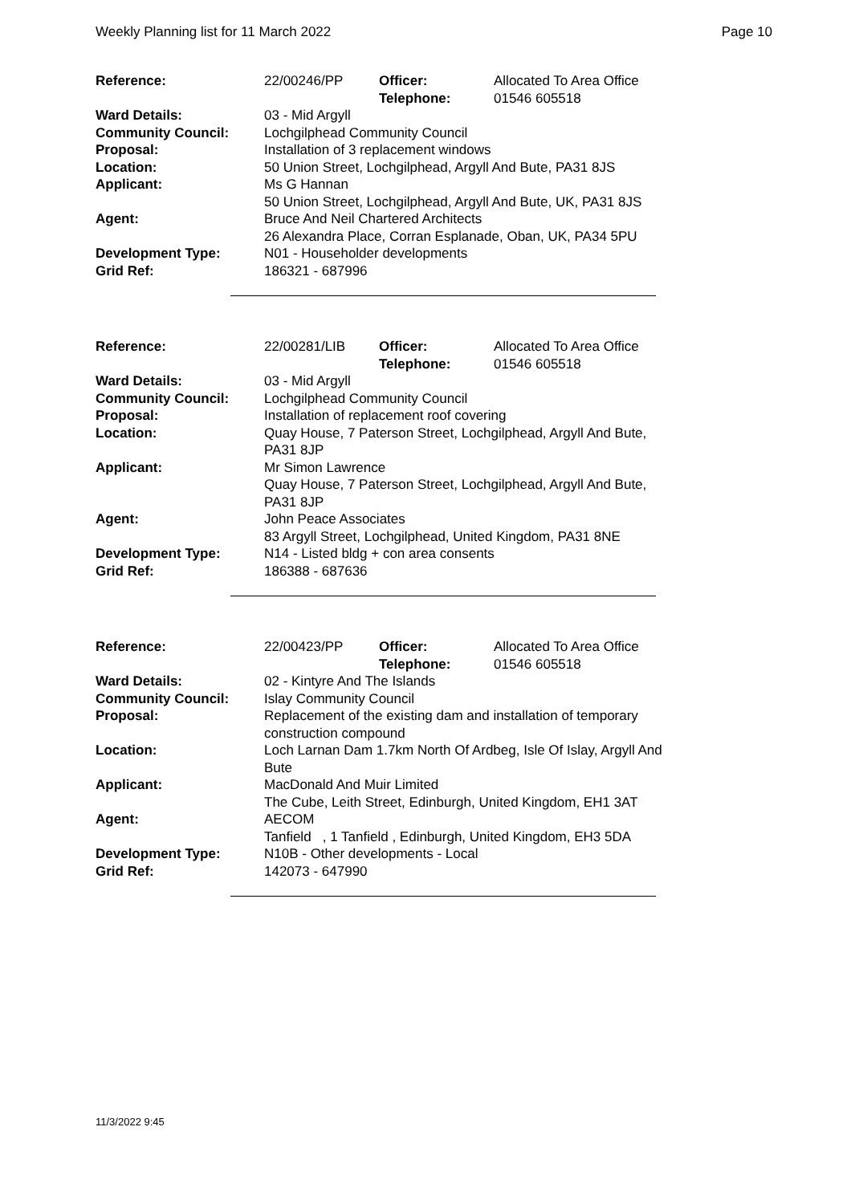Weekly Planning list for 11 March 2022 Page 10
| Reference: | 22/00246/PP | Officer: Telephone: | Allocated To Area Office 01546 605518 |
| Ward Details: | 03 - Mid Argyll | | |
| Community Council: | Lochgilphead Community Council | | |
| Proposal: | Installation of 3 replacement windows | | |
| Location: | 50 Union Street, Lochgilphead, Argyll And Bute, PA31 8JS | | |
| Applicant: | Ms G Hannan 50 Union Street, Lochgilphead, Argyll And Bute, UK, PA31 8JS | | |
| Agent: | Bruce And Neil Chartered Architects 26 Alexandra Place, Corran Esplanade, Oban, UK, PA34 5PU | | |
| Development Type: Grid Ref: | N01 - Householder developments 186321 - 687996 | | |
| Reference: | 22/00281/LIB | Officer: Telephone: | Allocated To Area Office 01546 605518 |
| Ward Details: | 03 - Mid Argyll | | |
| Community Council: | Lochgilphead Community Council | | |
| Proposal: | Installation of replacement roof covering | | |
| Location: | Quay House, 7 Paterson Street, Lochgilphead, Argyll And Bute, PA31 8JP | | |
| Applicant: | Mr Simon Lawrence Quay House, 7 Paterson Street, Lochgilphead, Argyll And Bute, PA31 8JP | | |
| Agent: | John Peace Associates 83 Argyll Street, Lochgilphead, United Kingdom, PA31 8NE | | |
| Development Type: Grid Ref: | N14 - Listed bldg + con area consents 186388 - 687636 | | |
| Reference: | 22/00423/PP | Officer: Telephone: | Allocated To Area Office 01546 605518 |
| Ward Details: | 02 - Kintyre And The Islands | | |
| Community Council: | Islay Community Council | | |
| Proposal: | Replacement of the existing dam and installation of temporary construction compound | | |
| Location: | Loch Larnan Dam 1.7km North Of Ardbeg, Isle Of Islay, Argyll And Bute | | |
| Applicant: | MacDonald And Muir Limited The Cube, Leith Street, Edinburgh, United Kingdom, EH1 3AT | | |
| Agent: | AECOM Tanfield , 1 Tanfield , Edinburgh, United Kingdom, EH3 5DA | | |
| Development Type: Grid Ref: | N10B - Other developments - Local 142073 - 647990 | | |
11/3/2022 9:45